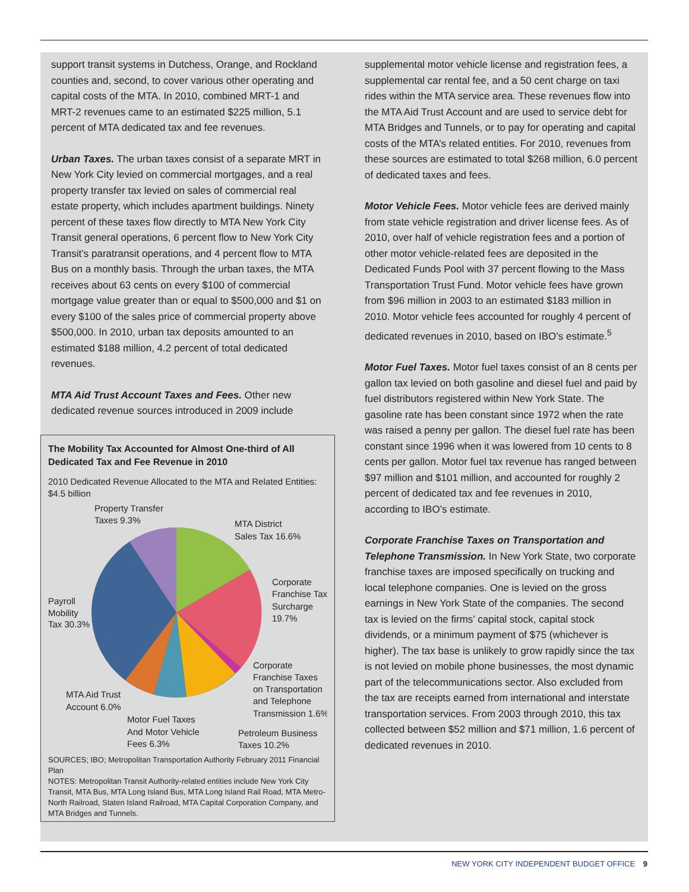support transit systems in Dutchess, Orange, and Rockland counties and, second, to cover various other operating and capital costs of the MTA. In 2010, combined MRT-1 and MRT-2 revenues came to an estimated $225 million, 5.1 percent of MTA dedicated tax and fee revenues.
Urban Taxes. The urban taxes consist of a separate MRT in New York City levied on commercial mortgages, and a real property transfer tax levied on sales of commercial real estate property, which includes apartment buildings. Ninety percent of these taxes flow directly to MTA New York City Transit general operations, 6 percent flow to New York City Transit’s paratransit operations, and 4 percent flow to MTA Bus on a monthly basis. Through the urban taxes, the MTA receives about 63 cents on every $100 of commercial mortgage value greater than or equal to $500,000 and $1 on every $100 of the sales price of commercial property above $500,000. In 2010, urban tax deposits amounted to an estimated $188 million, 4.2 percent of total dedicated revenues.
MTA Aid Trust Account Taxes and Fees. Other new dedicated revenue sources introduced in 2009 include
The Mobility Tax Accounted for Almost One-third of All Dedicated Tax and Fee Revenue in 2010
2010 Dedicated Revenue Allocated to the MTA and Related Entities: $4.5 billion
Property Transfer
Taxes 9.3%
MTA District
Sales Tax 16.6%
Corporate
Franchise Tax
Surcharge
19.7%
Payroll
Mobility
Tax 30.3%
Corporate
Franchise Taxes
on Transportation
and Telephone
Transmission 1.6%
MTA Aid Trust
Account 6.0%
Motor Fuel Taxes
And Motor Vehicle
Fees 6.3%
Petroleum Business
Taxes 10.2%
SOURCES; IBO; Metropolitan Transportation Authority February 2011 Financial Plan
NOTES: Metropolitan Transit Authority-related entities include New York City Transit, MTA Bus, MTA Long Island Bus, MTA Long Island Rail Road, MTA Metro-North Railroad, Staten Island Railroad, MTA Capital Corporation Company, and MTA Bridges and Tunnels.
supplemental motor vehicle license and registration fees, a supplemental car rental fee, and a 50 cent charge on taxi rides within the MTA service area. These revenues flow into the MTA Aid Trust Account and are used to service debt for MTA Bridges and Tunnels, or to pay for operating and capital costs of the MTA’s related entities. For 2010, revenues from these sources are estimated to total $268 million, 6.0 percent of dedicated taxes and fees.
Motor Vehicle Fees. Motor vehicle fees are derived mainly from state vehicle registration and driver license fees. As of 2010, over half of vehicle registration fees and a portion of other motor vehicle-related fees are deposited in the Dedicated Funds Pool with 37 percent flowing to the Mass Transportation Trust Fund. Motor vehicle fees have grown from $96 million in 2003 to an estimated $183 million in 2010. Motor vehicle fees accounted for roughly 4 percent of dedicated revenues in 2010, based on IBO’s estimate.<sup>5</sup>
Motor Fuel Taxes. Motor fuel taxes consist of an 8 cents per gallon tax levied on both gasoline and diesel fuel and paid by fuel distributors registered within New York State. The gasoline rate has been constant since 1972 when the rate was raised a penny per gallon. The diesel fuel rate has been constant since 1996 when it was lowered from 10 cents to 8 cents per gallon. Motor fuel tax revenue has ranged between $97 million and $101 million, and accounted for roughly 2 percent of dedicated tax and fee revenues in 2010, according to IBO’s estimate.
Corporate Franchise Taxes on Transportation and Telephone Transmission. In New York State, two corporate franchise taxes are imposed specifically on trucking and local telephone companies. One is levied on the gross earnings in New York State of the companies. The second tax is levied on the firms’ capital stock, capital stock dividends, or a minimum payment of $75 (whichever is higher). The tax base is unlikely to grow rapidly since the tax is not levied on mobile phone businesses, the most dynamic part of the telecommunications sector. Also excluded from the tax are receipts earned from international and interstate transportation services. From 2003 through 2010, this tax collected between $52 million and $71 million, 1.6 percent of dedicated revenues in 2010.
NEW YORK CITY INDEPENDENT BUDGET OFFICE 9